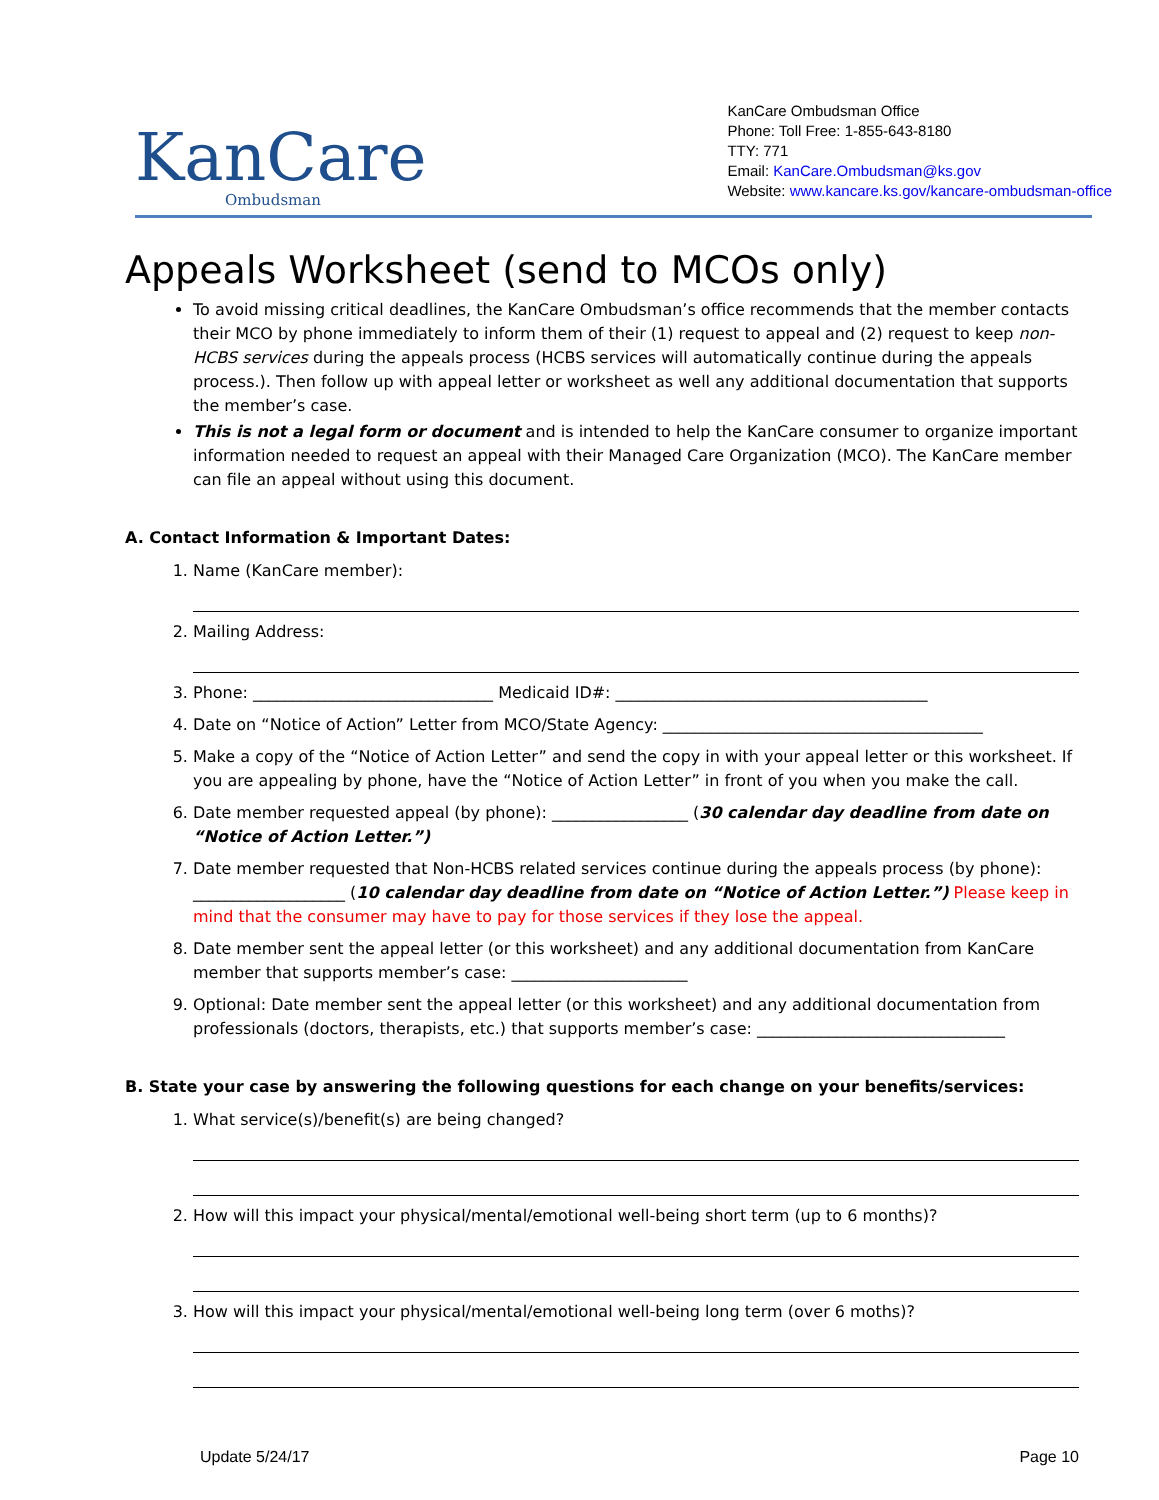KanCare
Ombudsman
KanCare Ombudsman Office
Phone: Toll Free: 1-855-643-8180
TTY: 771
Email: KanCare.Ombudsman@ks.gov
Website: www.kancare.ks.gov/kancare-ombudsman-office
Appeals Worksheet (send to MCOs only)
To avoid missing critical deadlines, the KanCare Ombudsman’s office recommends that the member contacts their MCO by phone immediately to inform them of their (1) request to appeal and (2) request to keep non-HCBS services during the appeals process (HCBS services will automatically continue during the appeals process.). Then follow up with appeal letter or worksheet as well any additional documentation that supports the member’s case.
This is not a legal form or document and is intended to help the KanCare consumer to organize important information needed to request an appeal with their Managed Care Organization (MCO). The KanCare member can file an appeal without using this document.
A. Contact Information & Important Dates:
1. Name (KanCare member):
2. Mailing Address:
3. Phone: ______________________________ Medicaid ID#: _______________________________________
4. Date on “Notice of Action” Letter from MCO/State Agency: ________________________________________
5. Make a copy of the “Notice of Action Letter” and send the copy in with your appeal letter or this worksheet. If you are appealing by phone, have the “Notice of Action Letter” in front of you when you make the call.
6. Date member requested appeal (by phone): _________________ (30 calendar day deadline from date on “Notice of Action Letter.”)
7. Date member requested that Non-HCBS related services continue during the appeals process (by phone): ___________________ (10 calendar day deadline from date on “Notice of Action Letter.”) Please keep in mind that the consumer may have to pay for those services if they lose the appeal.
8. Date member sent the appeal letter (or this worksheet) and any additional documentation from KanCare member that supports member’s case: ______________________
9. Optional: Date member sent the appeal letter (or this worksheet) and any additional documentation from professionals (doctors, therapists, etc.) that supports member’s case: _______________________________
B. State your case by answering the following questions for each change on your benefits/services:
1. What service(s)/benefit(s) are being changed?
2. How will this impact your physical/mental/emotional well-being short term (up to 6 months)?
3. How will this impact your physical/mental/emotional well-being long term (over 6 moths)?
Update 5/24/17 Page 10